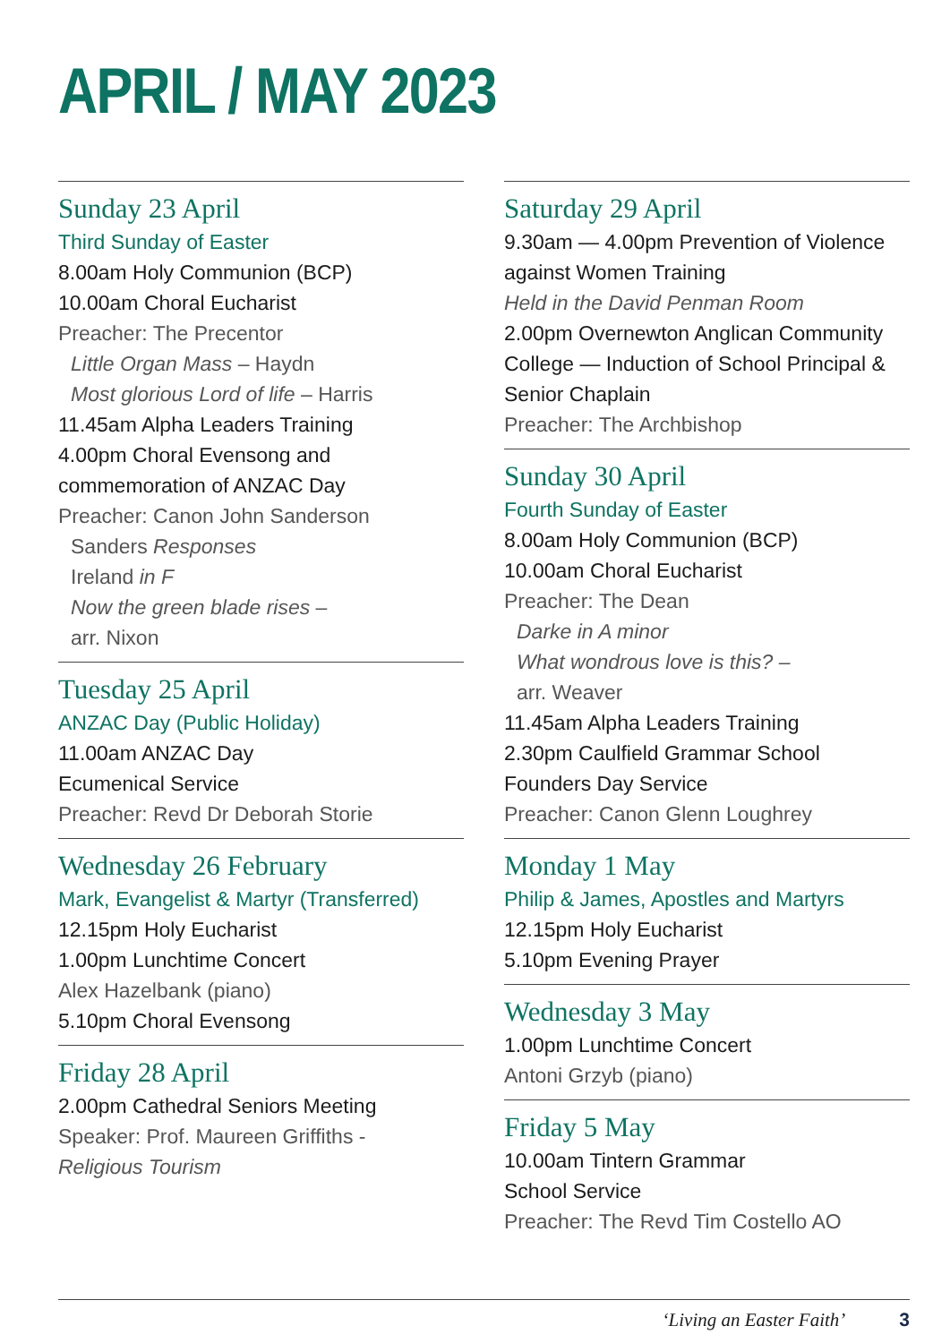APRIL / MAY 2023
Sunday 23 April
Third Sunday of Easter
8.00am Holy Communion (BCP)
10.00am Choral Eucharist
Preacher: The Precentor
Little Organ Mass – Haydn
Most glorious Lord of life – Harris
11.45am Alpha Leaders Training
4.00pm Choral Evensong and commemoration of ANZAC Day
Preacher: Canon John Sanderson
Sanders Responses
Ireland in F
Now the green blade rises –
arr. Nixon
Tuesday 25 April
ANZAC Day (Public Holiday)
11.00am ANZAC Day
Ecumenical Service
Preacher: Revd Dr Deborah Storie
Wednesday 26 February
Mark, Evangelist & Martyr (Transferred)
12.15pm Holy Eucharist
1.00pm Lunchtime Concert
Alex Hazelbank (piano)
5.10pm Choral Evensong
Friday 28 April
2.00pm Cathedral Seniors Meeting
Speaker: Prof. Maureen Griffiths -
Religious Tourism
Saturday 29 April
9.30am — 4.00pm Prevention of Violence against Women Training
Held in the David Penman Room
2.00pm Overnewton Anglican Community College — Induction of School Principal & Senior Chaplain
Preacher: The Archbishop
Sunday 30 April
Fourth Sunday of Easter
8.00am Holy Communion (BCP)
10.00am Choral Eucharist
Preacher: The Dean
Darke in A minor
What wondrous love is this? –
arr. Weaver
11.45am Alpha Leaders Training
2.30pm Caulfield Grammar School Founders Day Service
Preacher: Canon Glenn Loughrey
Monday 1 May
Philip & James, Apostles and Martyrs
12.15pm Holy Eucharist
5.10pm Evening Prayer
Wednesday 3 May
1.00pm Lunchtime Concert
Antoni Grzyb (piano)
Friday 5 May
10.00am Tintern Grammar
School Service
Preacher: The Revd Tim Costello AO
‘Living an Easter Faith’ 3